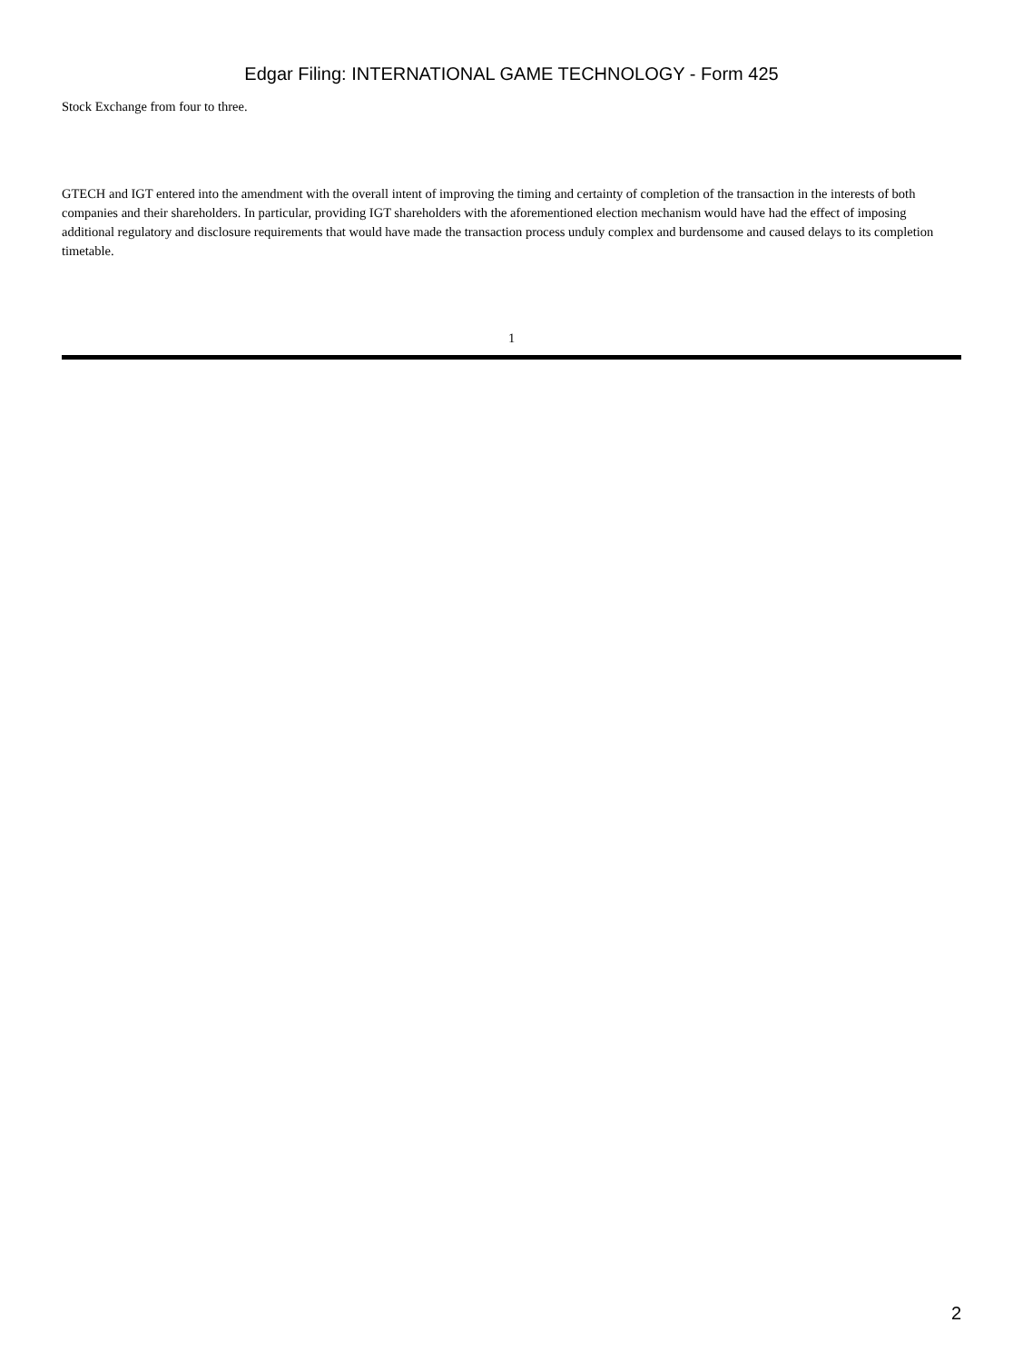Edgar Filing: INTERNATIONAL GAME TECHNOLOGY - Form 425
Stock Exchange from four to three.
GTECH and IGT entered into the amendment with the overall intent of improving the timing and certainty of completion of the transaction in the interests of both companies and their shareholders. In particular, providing IGT shareholders with the aforementioned election mechanism would have had the effect of imposing additional regulatory and disclosure requirements that would have made the transaction process unduly complex and burdensome and caused delays to its completion timetable.
1
2